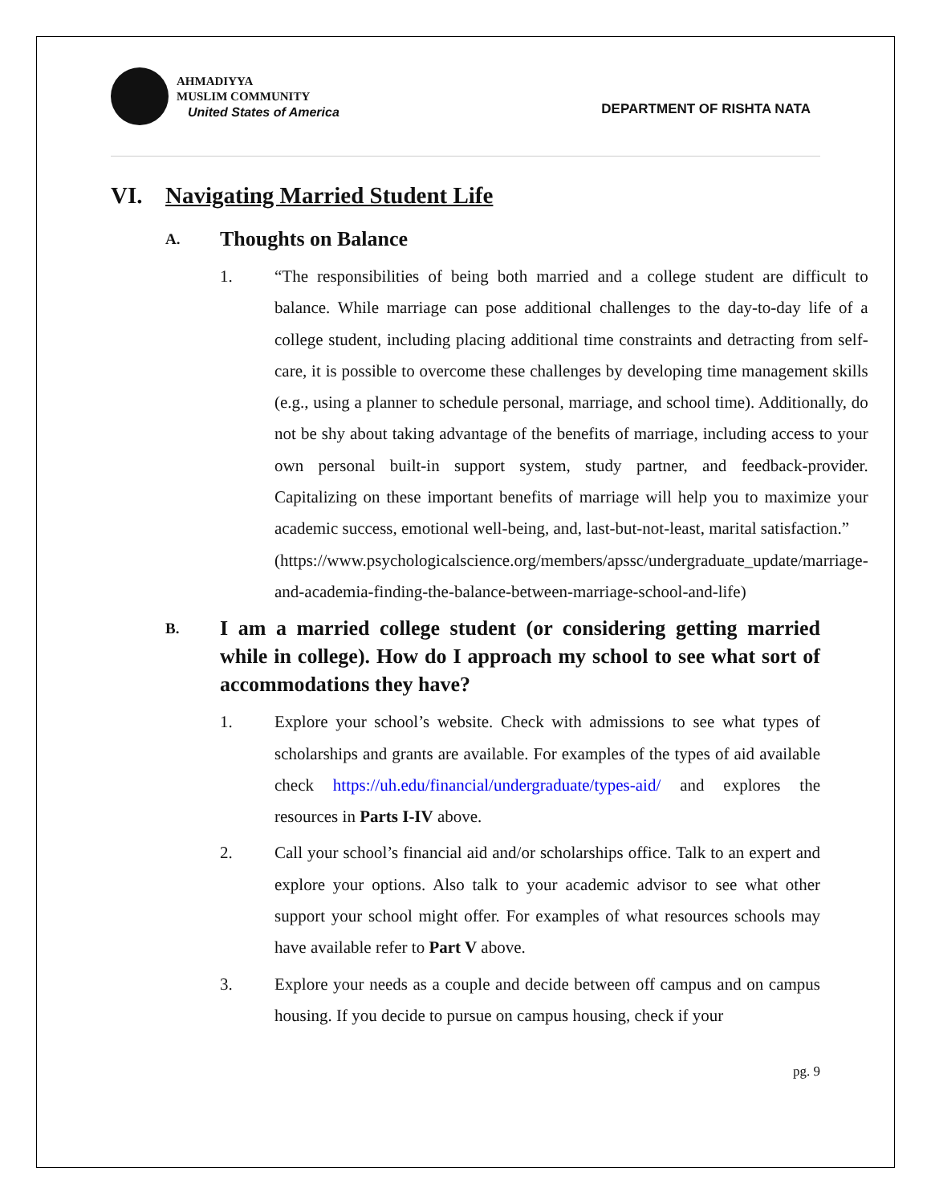AHMADIYYA
MUSLIM COMMUNITY
United States of America
DEPARTMENT OF RISHTA NATA
VI. Navigating Married Student Life
A. Thoughts on Balance
1. “The responsibilities of being both married and a college student are difficult to balance. While marriage can pose additional challenges to the day-to-day life of a college student, including placing additional time constraints and detracting from self-care, it is possible to overcome these challenges by developing time management skills (e.g., using a planner to schedule personal, marriage, and school time). Additionally, do not be shy about taking advantage of the benefits of marriage, including access to your own personal built-in support system, study partner, and feedback-provider. Capitalizing on these important benefits of marriage will help you to maximize your academic success, emotional well-being, and, last-but-not-least, marital satisfaction.”
(https://www.psychologicalscience.org/members/apssc/undergraduate_update/marriage-and-academia-finding-the-balance-between-marriage-school-and-life)
B. I am a married college student (or considering getting married while in college). How do I approach my school to see what sort of accommodations they have?
1. Explore your school’s website. Check with admissions to see what types of scholarships and grants are available. For examples of the types of aid available check https://uh.edu/financial/undergraduate/types-aid/ and explores the resources in Parts I-IV above.
2. Call your school’s financial aid and/or scholarships office. Talk to an expert and explore your options. Also talk to your academic advisor to see what other support your school might offer. For examples of what resources schools may have available refer to Part V above.
3. Explore your needs as a couple and decide between off campus and on campus housing. If you decide to pursue on campus housing, check if your
pg. 9